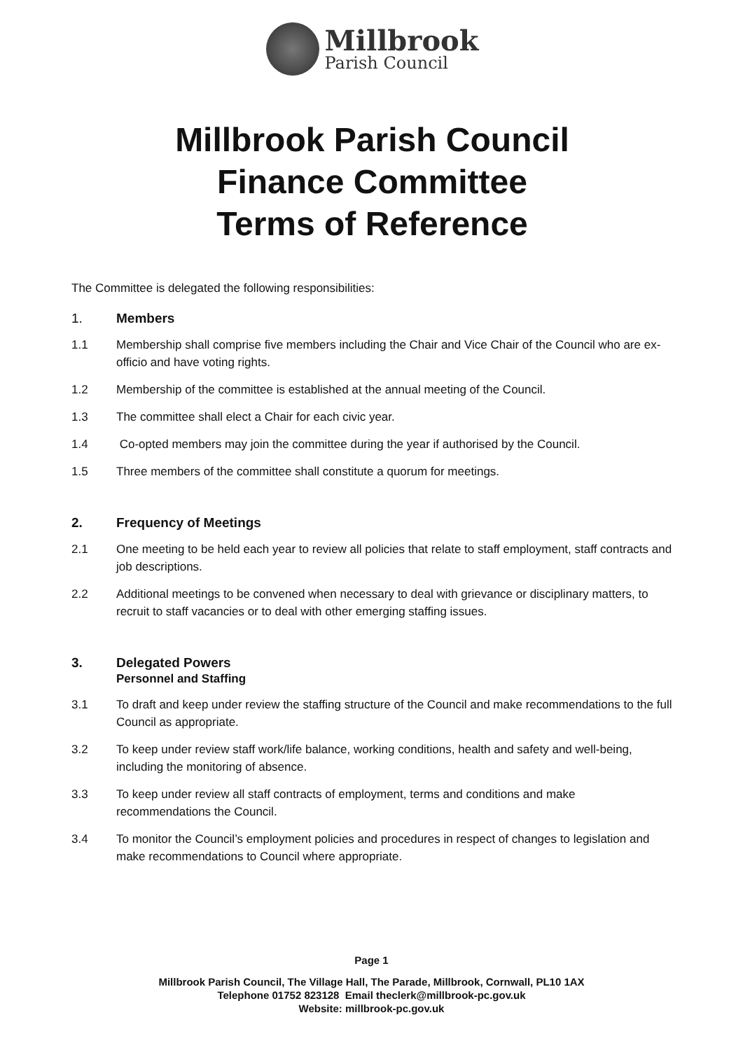Millbrook
Parish Council
Millbrook Parish Council
Finance Committee
Terms of Reference
The Committee is delegated the following responsibilities:
1. Members
1.1 Membership shall comprise five members including the Chair and Vice Chair of the Council who are ex-officio and have voting rights.
1.2 Membership of the committee is established at the annual meeting of the Council.
1.3 The committee shall elect a Chair for each civic year.
1.4 Co-opted members may join the committee during the year if authorised by the Council.
1.5 Three members of the committee shall constitute a quorum for meetings.
2. Frequency of Meetings
2.1 One meeting to be held each year to review all policies that relate to staff employment, staff contracts and job descriptions.
2.2 Additional meetings to be convened when necessary to deal with grievance or disciplinary matters, to recruit to staff vacancies or to deal with other emerging staffing issues.
3. Delegated Powers
Personnel and Staffing
3.1 To draft and keep under review the staffing structure of the Council and make recommendations to the full Council as appropriate.
3.2 To keep under review staff work/life balance, working conditions, health and safety and well-being, including the monitoring of absence.
3.3 To keep under review all staff contracts of employment, terms and conditions and make recommendations the Council.
3.4 To monitor the Council’s employment policies and procedures in respect of changes to legislation and make recommendations to Council where appropriate.
Page 1
Millbrook Parish Council, The Village Hall, The Parade, Millbrook, Cornwall, PL10 1AX
Telephone 01752 823128 Email theclerk@millbrook-pc.gov.uk
Website: millbrook-pc.gov.uk